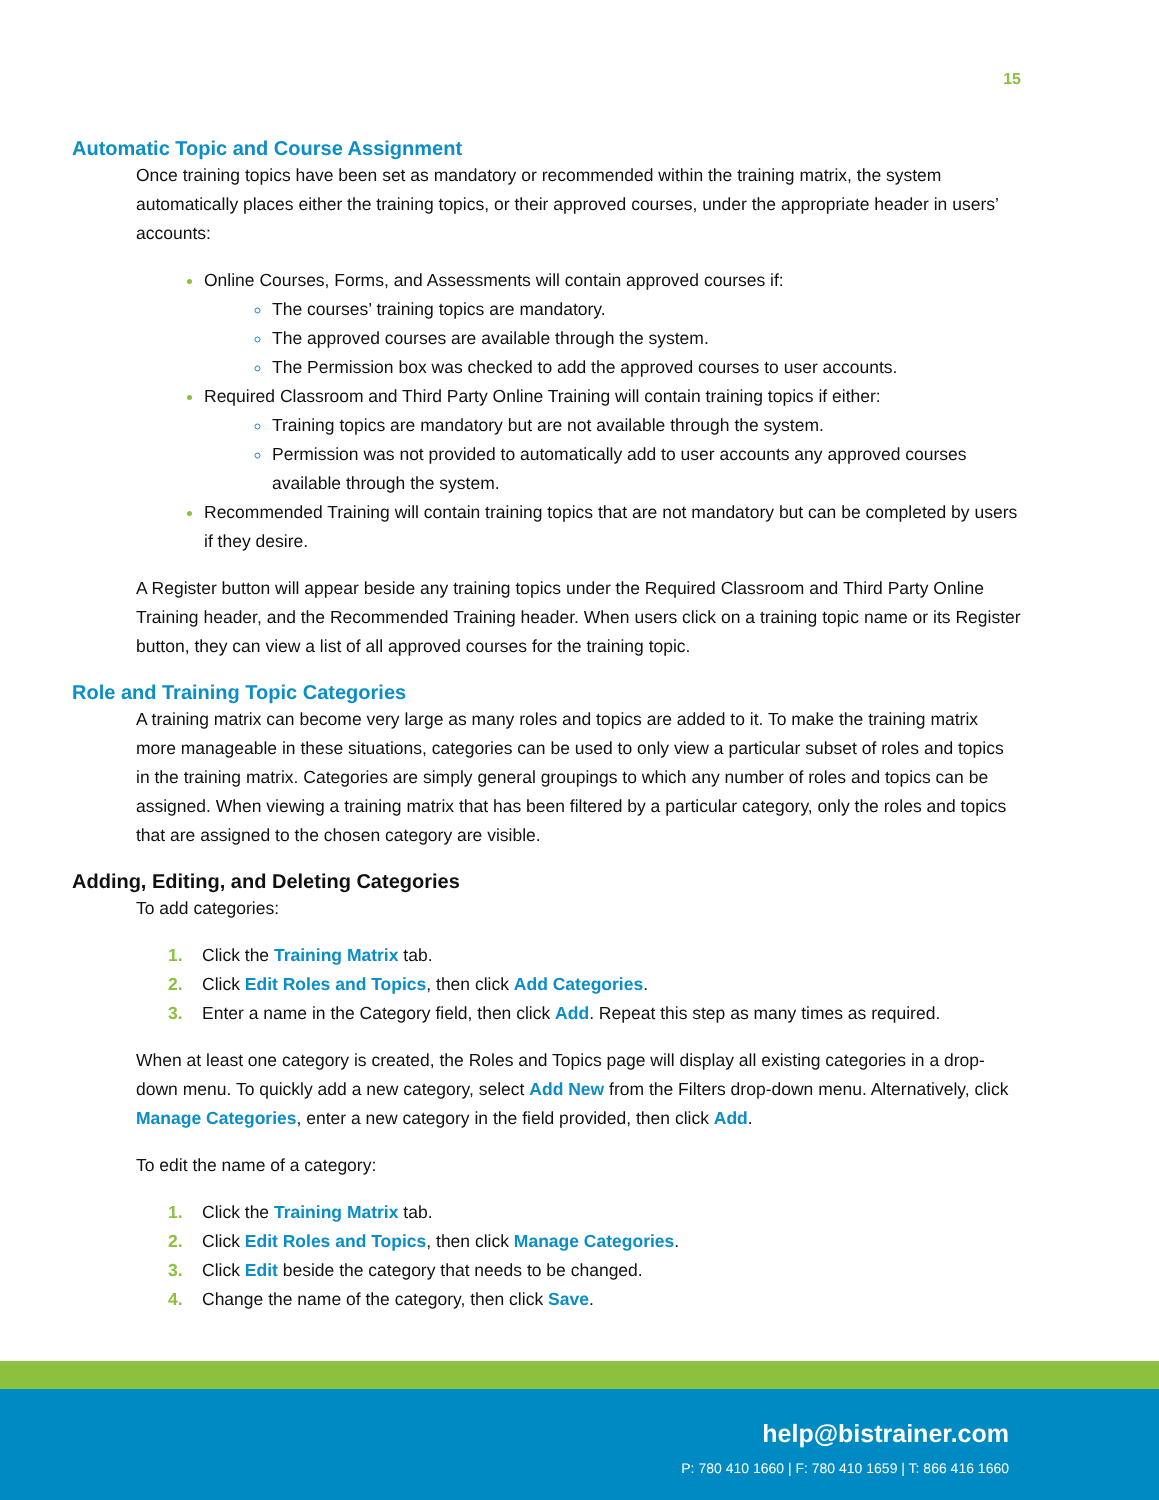15
Automatic Topic and Course Assignment
Once training topics have been set as mandatory or recommended within the training matrix, the system automatically places either the training topics, or their approved courses, under the appropriate header in users’ accounts:
Online Courses, Forms, and Assessments will contain approved courses if:
The courses’ training topics are mandatory.
The approved courses are available through the system.
The Permission box was checked to add the approved courses to user accounts.
Required Classroom and Third Party Online Training will contain training topics if either:
Training topics are mandatory but are not available through the system.
Permission was not provided to automatically add to user accounts any approved courses available through the system.
Recommended Training will contain training topics that are not mandatory but can be completed by users if they desire.
A Register button will appear beside any training topics under the Required Classroom and Third Party Online Training header, and the Recommended Training header. When users click on a training topic name or its Register button, they can view a list of all approved courses for the training topic.
Role and Training Topic Categories
A training matrix can become very large as many roles and topics are added to it. To make the training matrix more manageable in these situations, categories can be used to only view a particular subset of roles and topics in the training matrix. Categories are simply general groupings to which any number of roles and topics can be assigned. When viewing a training matrix that has been filtered by a particular category, only the roles and topics that are assigned to the chosen category are visible.
Adding, Editing, and Deleting Categories
To add categories:
1. Click the Training Matrix tab.
2. Click Edit Roles and Topics, then click Add Categories.
3. Enter a name in the Category field, then click Add. Repeat this step as many times as required.
When at least one category is created, the Roles and Topics page will display all existing categories in a drop-down menu. To quickly add a new category, select Add New from the Filters drop-down menu. Alternatively, click Manage Categories, enter a new category in the field provided, then click Add.
To edit the name of a category:
1. Click the Training Matrix tab.
2. Click Edit Roles and Topics, then click Manage Categories.
3. Click Edit beside the category that needs to be changed.
4. Change the name of the category, then click Save.
help@bistrainer.com
P: 780 410 1660 | F: 780 410 1659 | T: 866 416 1660